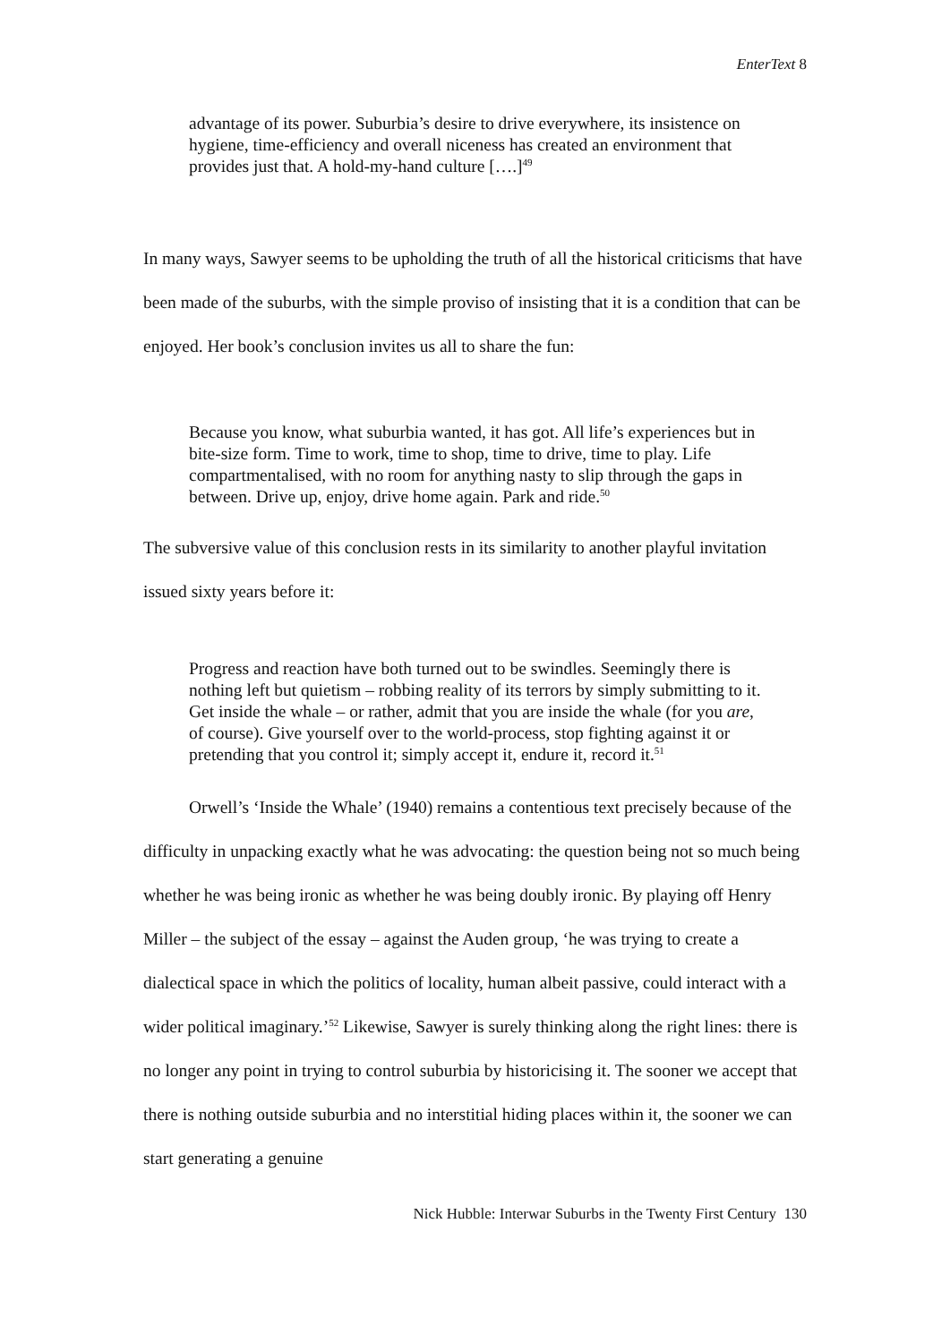EnterText 8
advantage of its power. Suburbia’s desire to drive everywhere, its insistence on hygiene, time-efficiency and overall niceness has created an environment that provides just that. A hold-my-hand culture [….]<sup>49</sup>
In many ways, Sawyer seems to be upholding the truth of all the historical criticisms that have been made of the suburbs, with the simple proviso of insisting that it is a condition that can be enjoyed. Her book’s conclusion invites us all to share the fun:
Because you know, what suburbia wanted, it has got. All life’s experiences but in bite-size form. Time to work, time to shop, time to drive, time to play. Life compartmentalised, with no room for anything nasty to slip through the gaps in between. Drive up, enjoy, drive home again. Park and ride.<sup>50</sup>
The subversive value of this conclusion rests in its similarity to another playful invitation issued sixty years before it:
Progress and reaction have both turned out to be swindles. Seemingly there is nothing left but quietism – robbing reality of its terrors by simply submitting to it. Get inside the whale – or rather, admit that you are inside the whale (for you are, of course). Give yourself over to the world-process, stop fighting against it or pretending that you control it; simply accept it, endure it, record it.<sup>51</sup>
Orwell’s ‘Inside the Whale’ (1940) remains a contentious text precisely because of the difficulty in unpacking exactly what he was advocating: the question being not so much being whether he was being ironic as whether he was being doubly ironic. By playing off Henry Miller – the subject of the essay – against the Auden group, ‘he was trying to create a dialectical space in which the politics of locality, human albeit passive, could interact with a wider political imaginary.’<sup>52</sup> Likewise, Sawyer is surely thinking along the right lines: there is no longer any point in trying to control suburbia by historicising it. The sooner we accept that there is nothing outside suburbia and no interstitial hiding places within it, the sooner we can start generating a genuine
Nick Hubble: Interwar Suburbs in the Twenty First Century 130